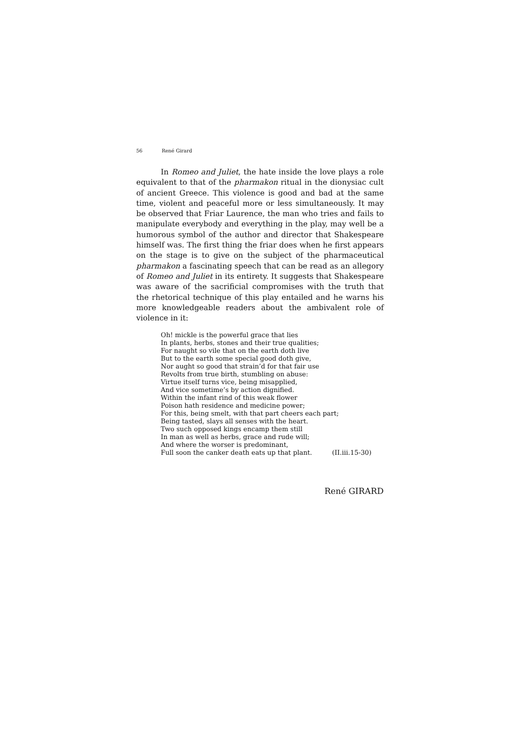56 René Girard
In Romeo and Juliet, the hate inside the love plays a role equivalent to that of the pharmakon ritual in the dionysiac cult of ancient Greece. This violence is good and bad at the same time, violent and peaceful more or less simultaneously. It may be observed that Friar Laurence, the man who tries and fails to manipulate everybody and everything in the play, may well be a humorous symbol of the author and director that Shakespeare himself was. The first thing the friar does when he first appears on the stage is to give on the subject of the pharmaceutical pharmakon a fascinating speech that can be read as an allegory of Romeo and Juliet in its entirety. It suggests that Shakespeare was aware of the sacrificial compromises with the truth that the rhetorical technique of this play entailed and he warns his more knowledgeable readers about the ambivalent role of violence in it:
Oh! mickle is the powerful grace that lies
In plants, herbs, stones and their true qualities;
For naught so vile that on the earth doth live
But to the earth some special good doth give,
Nor aught so good that strain’d for that fair use
Revolts from true birth, stumbling on abuse:
Virtue itself turns vice, being misapplied,
And vice sometime’s by action dignified.
Within the infant rind of this weak flower
Poison hath residence and medicine power;
For this, being smelt, with that part cheers each part;
Being tasted, slays all senses with the heart.
Two such opposed kings encamp them still
In man as well as herbs, grace and rude will;
And where the worser is predominant,
Full soon the canker death eats up that plant. (II.iii.15-30)
René GIRARD